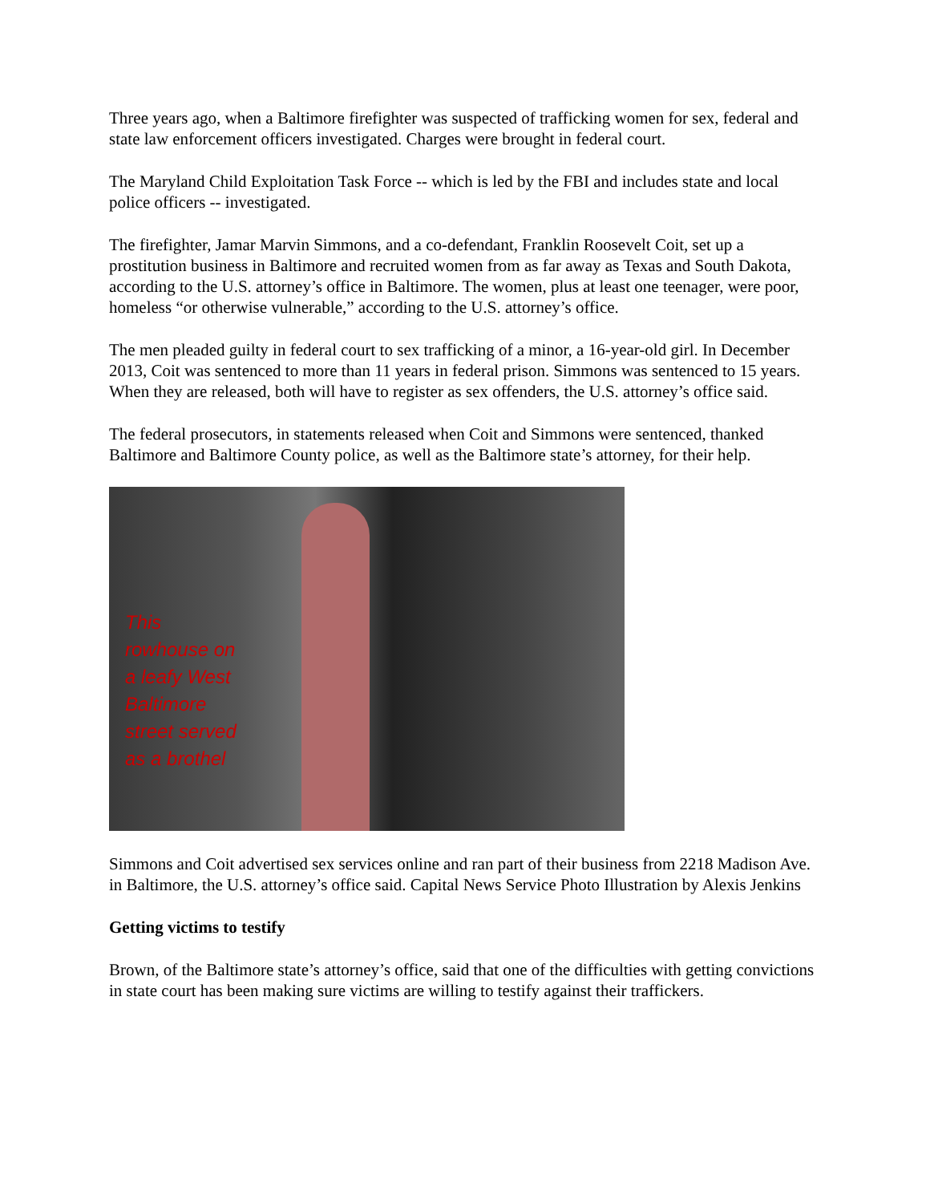Three years ago, when a Baltimore firefighter was suspected of trafficking women for sex, federal and state law enforcement officers investigated. Charges were brought in federal court.
The Maryland Child Exploitation Task Force -- which is led by the FBI and includes state and local police officers -- investigated.
The firefighter, Jamar Marvin Simmons, and a co-defendant, Franklin Roosevelt Coit, set up a prostitution business in Baltimore and recruited women from as far away as Texas and South Dakota, according to the U.S. attorney’s office in Baltimore. The women, plus at least one teenager, were poor, homeless “or otherwise vulnerable,” according to the U.S. attorney’s office.
The men pleaded guilty in federal court to sex trafficking of a minor, a 16-year-old girl. In December 2013, Coit was sentenced to more than 11 years in federal prison. Simmons was sentenced to 15 years. When they are released, both will have to register as sex offenders, the U.S. attorney’s office said.
The federal prosecutors, in statements released when Coit and Simmons were sentenced, thanked Baltimore and Baltimore County police, as well as the Baltimore state’s attorney, for their help.
This rowhouse on a leafy West Baltimore street served as a brothel
Simmons and Coit advertised sex services online and ran part of their business from 2218 Madison Ave. in Baltimore, the U.S. attorney’s office said. Capital News Service Photo Illustration by Alexis Jenkins
Getting victims to testify
Brown, of the Baltimore state’s attorney’s office, said that one of the difficulties with getting convictions in state court has been making sure victims are willing to testify against their traffickers.